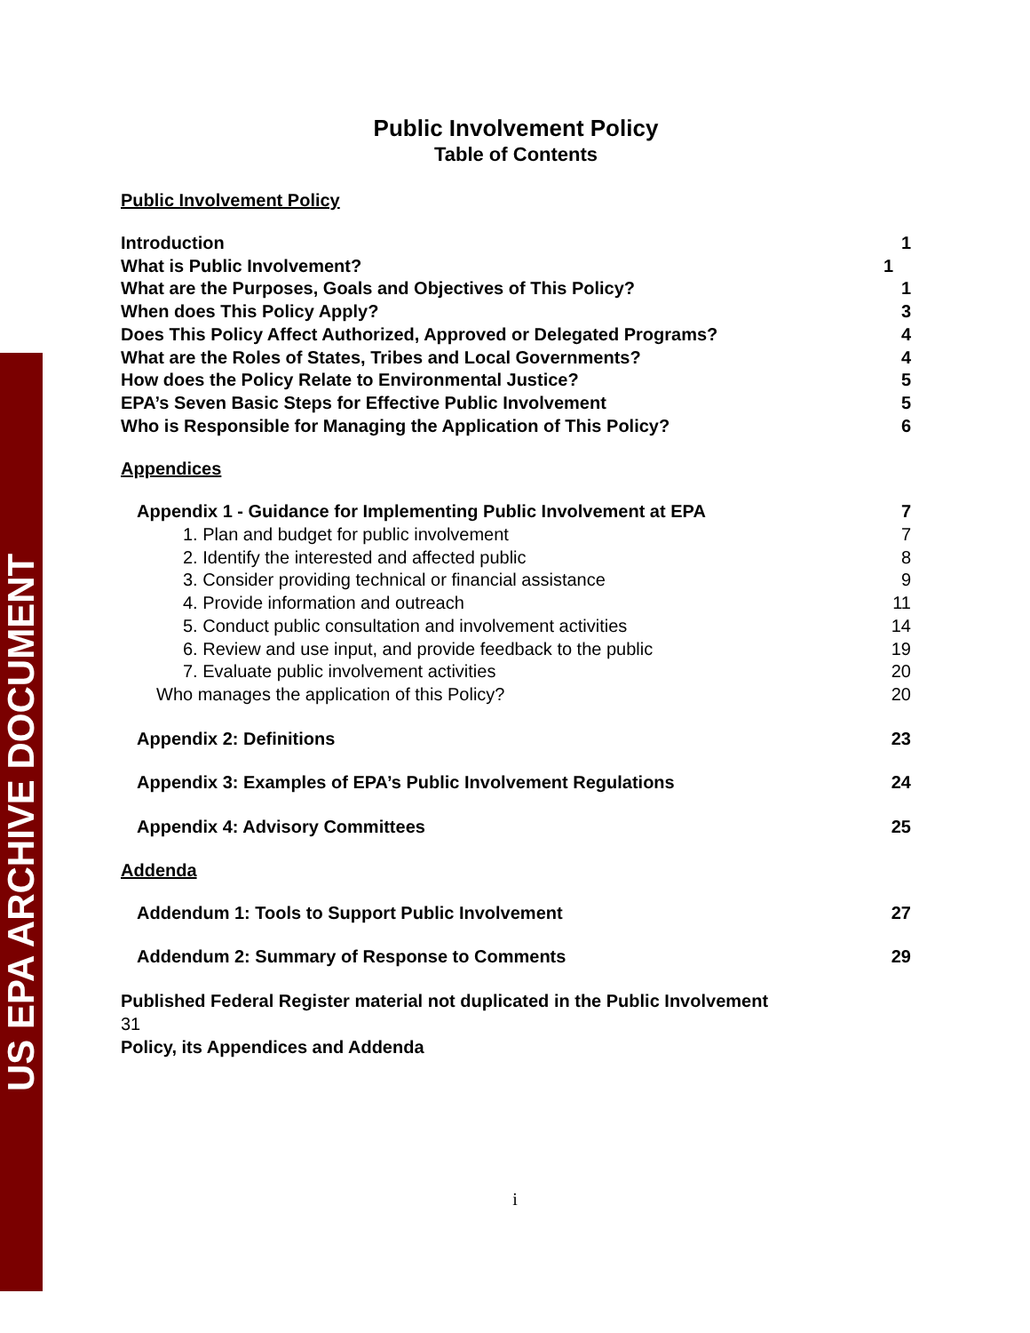US EPA ARCHIVE DOCUMENT
Public Involvement Policy
Table of Contents
Public Involvement Policy
Introduction 1
What is Public Involvement? 1
What are the Purposes, Goals and Objectives of This Policy? 1
When does This Policy Apply? 3
Does This Policy Affect Authorized, Approved or Delegated Programs? 4
What are the Roles of States, Tribes and Local Governments? 4
How does the Policy Relate to Environmental Justice? 5
EPA’s Seven Basic Steps for Effective Public Involvement 5
Who is Responsible for Managing the Application of This Policy? 6
Appendices
Appendix 1 - Guidance for Implementing Public Involvement at EPA 7
1. Plan and budget for public involvement 7
2. Identify the interested and affected public 8
3. Consider providing technical or financial assistance 9
4. Provide information and outreach 11
5. Conduct public consultation and involvement activities 14
6. Review and use input, and provide feedback to the public 19
7. Evaluate public involvement activities 20
Who manages the application of this Policy? 20
Appendix 2: Definitions 23
Appendix 3: Examples of EPA’s Public Involvement Regulations 24
Appendix 4: Advisory Committees 25
Addenda
Addendum 1: Tools to Support Public Involvement 27
Addendum 2: Summary of Response to Comments 29
Published Federal Register material not duplicated in the Public Involvement
31
Policy, its Appendices and Addenda
i